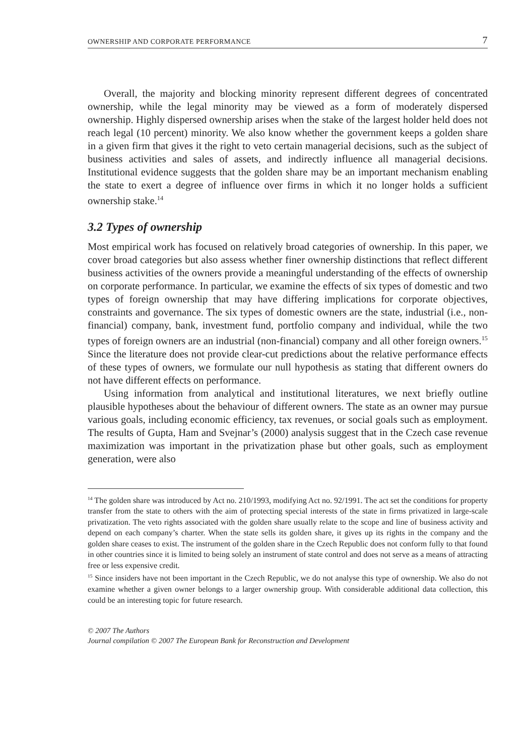OWNERSHIP AND CORPORATE PERFORMANCE 7
Overall, the majority and blocking minority represent different degrees of concentrated ownership, while the legal minority may be viewed as a form of moderately dispersed ownership. Highly dispersed ownership arises when the stake of the largest holder held does not reach legal (10 percent) minority. We also know whether the government keeps a golden share in a given firm that gives it the right to veto certain managerial decisions, such as the subject of business activities and sales of assets, and indirectly influence all managerial decisions. Institutional evidence suggests that the golden share may be an important mechanism enabling the state to exert a degree of influence over firms in which it no longer holds a sufficient ownership stake.<sup>14</sup>
3.2 Types of ownership
Most empirical work has focused on relatively broad categories of ownership. In this paper, we cover broad categories but also assess whether finer ownership distinctions that reflect different business activities of the owners provide a meaningful understanding of the effects of ownership on corporate performance. In particular, we examine the effects of six types of domestic and two types of foreign ownership that may have differing implications for corporate objectives, constraints and governance. The six types of domestic owners are the state, industrial (i.e., non-financial) company, bank, investment fund, portfolio company and individual, while the two types of foreign owners are an industrial (non-financial) company and all other foreign owners.<sup>15</sup> Since the literature does not provide clear-cut predictions about the relative performance effects of these types of owners, we formulate our null hypothesis as stating that different owners do not have different effects on performance.
Using information from analytical and institutional literatures, we next briefly outline plausible hypotheses about the behaviour of different owners. The state as an owner may pursue various goals, including economic efficiency, tax revenues, or social goals such as employment. The results of Gupta, Ham and Svejnar’s (2000) analysis suggest that in the Czech case revenue maximization was important in the privatization phase but other goals, such as employment generation, were also
<sup>14</sup> The golden share was introduced by Act no. 210/1993, modifying Act no. 92/1991. The act set the conditions for property transfer from the state to others with the aim of protecting special interests of the state in firms privatized in large-scale privatization. The veto rights associated with the golden share usually relate to the scope and line of business activity and depend on each company’s charter. When the state sells its golden share, it gives up its rights in the company and the golden share ceases to exist. The instrument of the golden share in the Czech Republic does not conform fully to that found in other countries since it is limited to being solely an instrument of state control and does not serve as a means of attracting free or less expensive credit.
<sup>15</sup> Since insiders have not been important in the Czech Republic, we do not analyse this type of ownership. We also do not examine whether a given owner belongs to a larger ownership group. With considerable additional data collection, this could be an interesting topic for future research.
© 2007 The Authors
Journal compilation © 2007 The European Bank for Reconstruction and Development